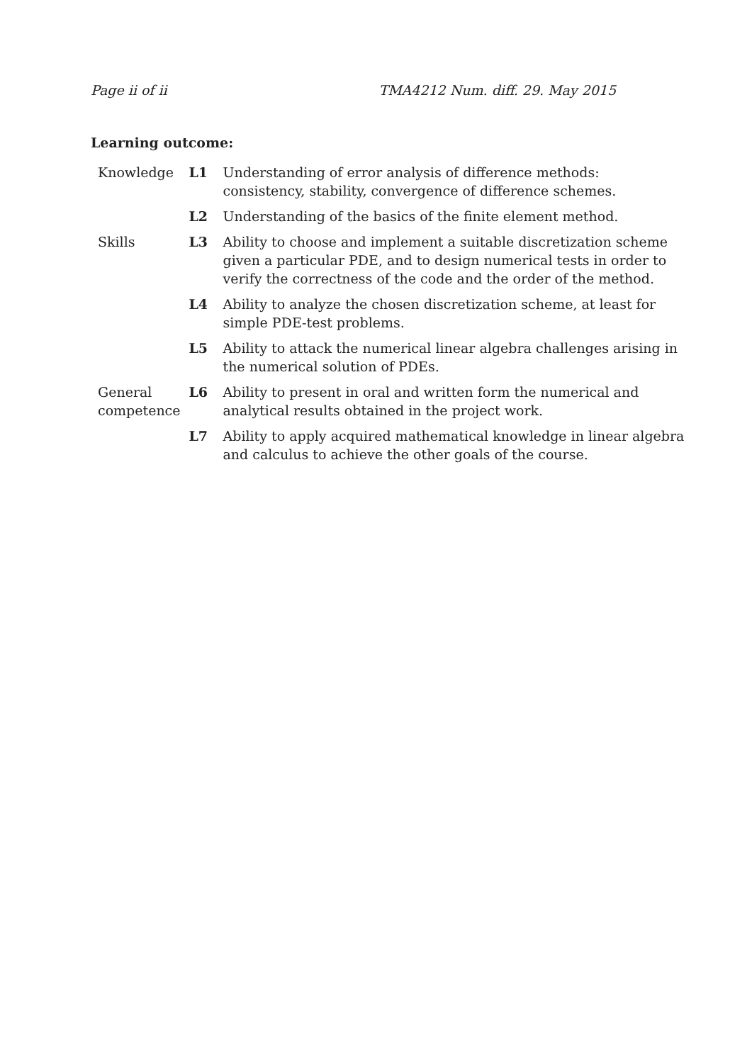Page ii of ii TMA4212 Num. diff. 29. May 2015
Learning outcome:
| Knowledge | L1 | Understanding of error analysis of difference methods: consistency, stability, convergence of difference schemes. |
| | L2 | Understanding of the basics of the finite element method. |
| Skills | L3 | Ability to choose and implement a suitable discretization scheme given a particular PDE, and to design numerical tests in order to verify the correctness of the code and the order of the method. |
| | L4 | Ability to analyze the chosen discretization scheme, at least for simple PDE-test problems. |
| | L5 | Ability to attack the numerical linear algebra challenges arising in the numerical solution of PDEs. |
| General competence | L6 | Ability to present in oral and written form the numerical and analytical results obtained in the project work. |
| | L7 | Ability to apply acquired mathematical knowledge in linear algebra and calculus to achieve the other goals of the course. |